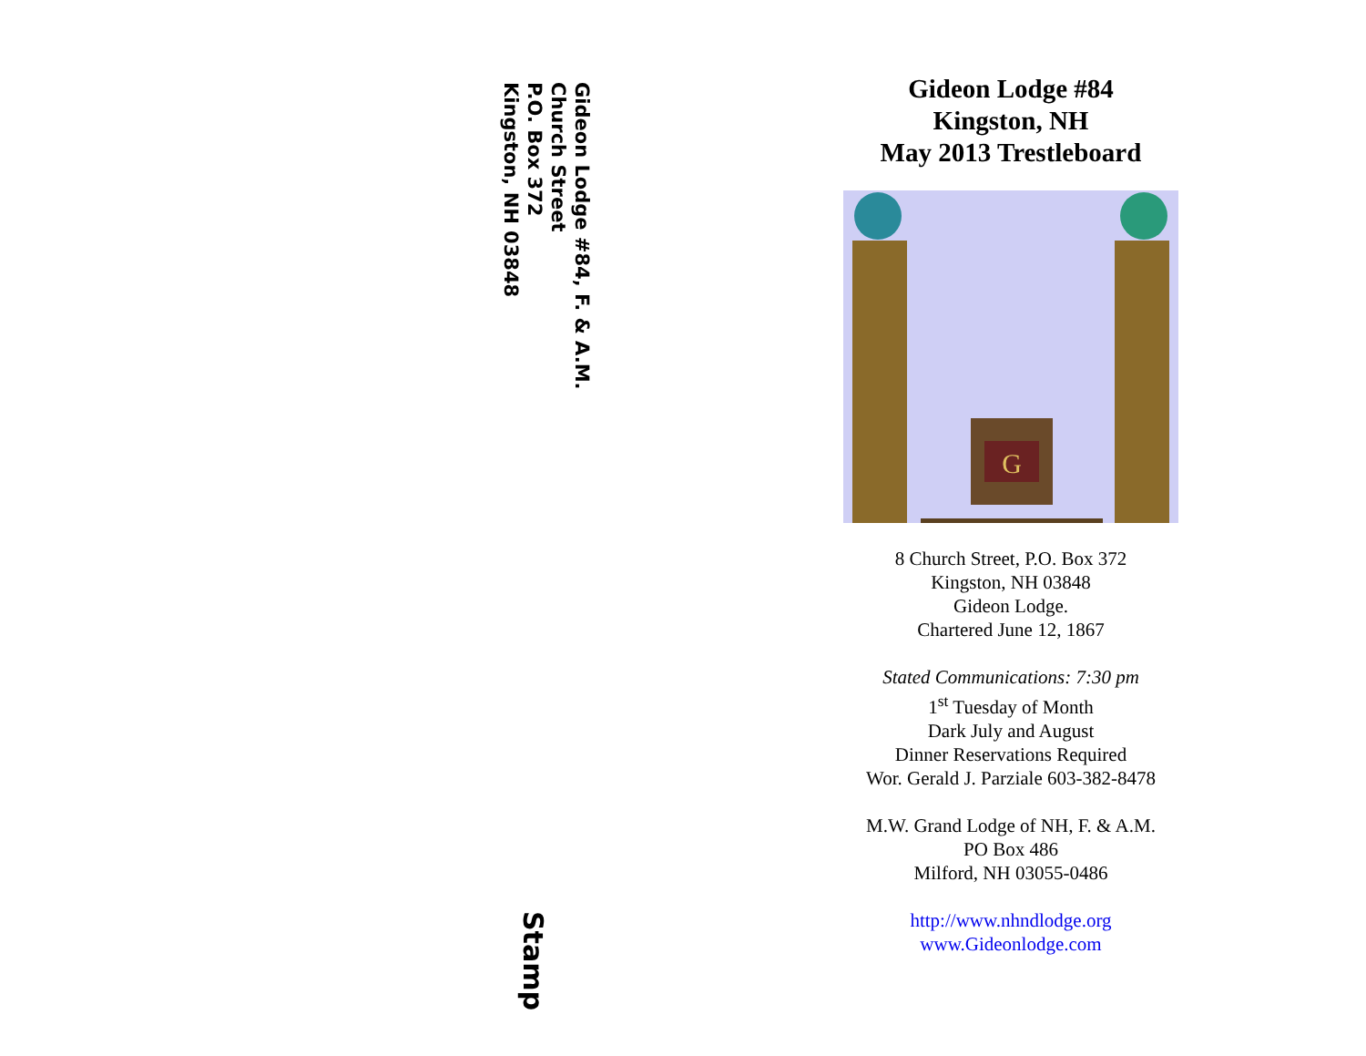Gideon Lodge #84, F. & A.M.
Church Street
P.O. Box 372
Kingston, NH 03848
Stamp
Gideon Lodge #84
Kingston, NH
May 2013 Trestleboard
G
8 Church Street, P.O. Box 372
Kingston, NH 03848
Gideon Lodge.
Chartered June 12, 1867
Stated Communications: 7:30 pm
1<sup>st</sup> Tuesday of Month
Dark July and August
Dinner Reservations Required
Wor. Gerald J. Parziale 603-382-8478
M.W. Grand Lodge of NH, F. & A.M.
PO Box 486
Milford, NH 03055-0486
http://www.nhndlodge.org
www.Gideonlodge.com